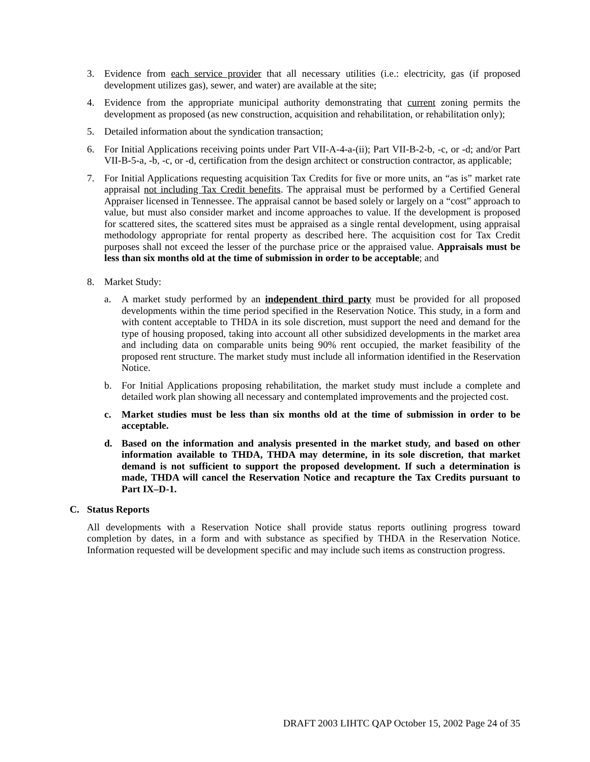3. Evidence from each service provider that all necessary utilities (i.e.: electricity, gas (if proposed development utilizes gas), sewer, and water) are available at the site;
4. Evidence from the appropriate municipal authority demonstrating that current zoning permits the development as proposed (as new construction, acquisition and rehabilitation, or rehabilitation only);
5. Detailed information about the syndication transaction;
6. For Initial Applications receiving points under Part VII-A-4-a-(ii); Part VII-B-2-b, -c, or -d; and/or Part VII-B-5-a, -b, -c, or -d, certification from the design architect or construction contractor, as applicable;
7. For Initial Applications requesting acquisition Tax Credits for five or more units, an “as is” market rate appraisal not including Tax Credit benefits. The appraisal must be performed by a Certified General Appraiser licensed in Tennessee. The appraisal cannot be based solely or largely on a “cost” approach to value, but must also consider market and income approaches to value. If the development is proposed for scattered sites, the scattered sites must be appraised as a single rental development, using appraisal methodology appropriate for rental property as described here. The acquisition cost for Tax Credit purposes shall not exceed the lesser of the purchase price or the appraised value. Appraisals must be less than six months old at the time of submission in order to be acceptable; and
8. Market Study:
a. A market study performed by an independent third party must be provided for all proposed developments within the time period specified in the Reservation Notice. This study, in a form and with content acceptable to THDA in its sole discretion, must support the need and demand for the type of housing proposed, taking into account all other subsidized developments in the market area and including data on comparable units being 90% rent occupied, the market feasibility of the proposed rent structure. The market study must include all information identified in the Reservation Notice.
b. For Initial Applications proposing rehabilitation, the market study must include a complete and detailed work plan showing all necessary and contemplated improvements and the projected cost.
c. Market studies must be less than six months old at the time of submission in order to be acceptable.
d. Based on the information and analysis presented in the market study, and based on other information available to THDA, THDA may determine, in its sole discretion, that market demand is not sufficient to support the proposed development. If such a determination is made, THDA will cancel the Reservation Notice and recapture the Tax Credits pursuant to Part IX–D-1.
C. Status Reports
All developments with a Reservation Notice shall provide status reports outlining progress toward completion by dates, in a form and with substance as specified by THDA in the Reservation Notice. Information requested will be development specific and may include such items as construction progress.
DRAFT 2003 LIHTC QAP October 15, 2002 Page 24 of 35